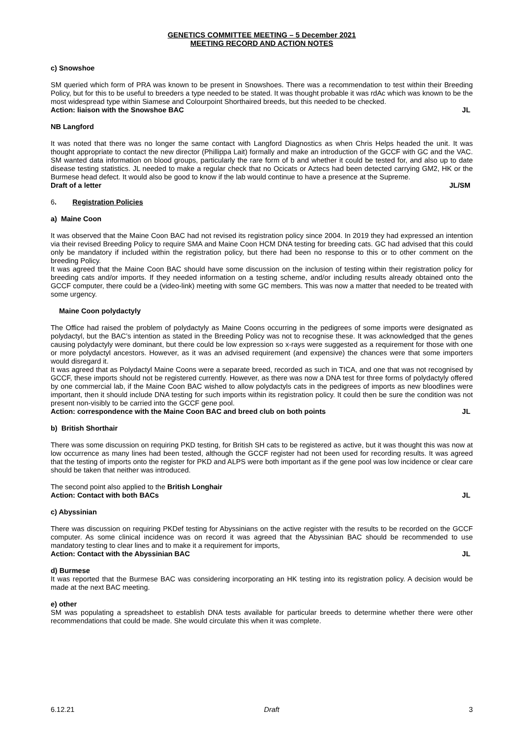GENETICS COMMITTEE MEETING – 5 December 2021
MEETING RECORD AND ACTION NOTES
c) Snowshoe
SM queried which form of PRA was known to be present in Snowshoes. There was a recommendation to test within their Breeding Policy, but for this to be useful to breeders a type needed to be stated. It was thought probable it was rdAc which was known to be the most widespread type within Siamese and Colourpoint Shorthaired breeds, but this needed to be checked.
Action: liaison with the Snowshoe BAC JL
NB Langford
It was noted that there was no longer the same contact with Langford Diagnostics as when Chris Helps headed the unit. It was thought appropriate to contact the new director (Phillippa Lait) formally and make an introduction of the GCCF with GC and the VAC. SM wanted data information on blood groups, particularly the rare form of b and whether it could be tested for, and also up to date disease testing statistics. JL needed to make a regular check that no Ocicats or Aztecs had been detected carrying GM2, HK or the Burmese head defect. It would also be good to know if the lab would continue to have a presence at the Supreme.
Draft of a letter JL/SM
6. Registration Policies
a) Maine Coon
It was observed that the Maine Coon BAC had not revised its registration policy since 2004. In 2019 they had expressed an intention via their revised Breeding Policy to require SMA and Maine Coon HCM DNA testing for breeding cats. GC had advised that this could only be mandatory if included within the registration policy, but there had been no response to this or to other comment on the breeding Policy.
It was agreed that the Maine Coon BAC should have some discussion on the inclusion of testing within their registration policy for breeding cats and/or imports. If they needed information on a testing scheme, and/or including results already obtained onto the GCCF computer, there could be a (video-link) meeting with some GC members. This was now a matter that needed to be treated with some urgency.
Maine Coon polydactyly
The Office had raised the problem of polydactyly as Maine Coons occurring in the pedigrees of some imports were designated as polydactyl, but the BAC’s intention as stated in the Breeding Policy was not to recognise these. It was acknowledged that the genes causing polydactyly were dominant, but there could be low expression so x-rays were suggested as a requirement for those with one or more polydactyl ancestors. However, as it was an advised requirement (and expensive) the chances were that some importers would disregard it.
It was agreed that as Polydactyl Maine Coons were a separate breed, recorded as such in TICA, and one that was not recognised by GCCF, these imports should not be registered currently. However, as there was now a DNA test for three forms of polydactyly offered by one commercial lab, if the Maine Coon BAC wished to allow polydactyls cats in the pedigrees of imports as new bloodlines were important, then it should include DNA testing for such imports within its registration policy. It could then be sure the condition was not present non-visibly to be carried into the GCCF gene pool.
Action: correspondence with the Maine Coon BAC and breed club on both points JL
b) British Shorthair
There was some discussion on requiring PKD testing, for British SH cats to be registered as active, but it was thought this was now at low occurrence as many lines had been tested, although the GCCF register had not been used for recording results. It was agreed that the testing of imports onto the register for PKD and ALPS were both important as if the gene pool was low incidence or clear care should be taken that neither was introduced.
The second point also applied to the British Longhair
Action: Contact with both BACs JL
c) Abyssinian
There was discussion on requiring PKDef testing for Abyssinians on the active register with the results to be recorded on the GCCF computer. As some clinical incidence was on record it was agreed that the Abyssinian BAC should be recommended to use mandatory testing to clear lines and to make it a requirement for imports,
Action: Contact with the Abyssinian BAC JL
d) Burmese
It was reported that the Burmese BAC was considering incorporating an HK testing into its registration policy. A decision would be made at the next BAC meeting.
e) other
SM was populating a spreadsheet to establish DNA tests available for particular breeds to determine whether there were other recommendations that could be made. She would circulate this when it was complete.
6.12.21 Draft 3